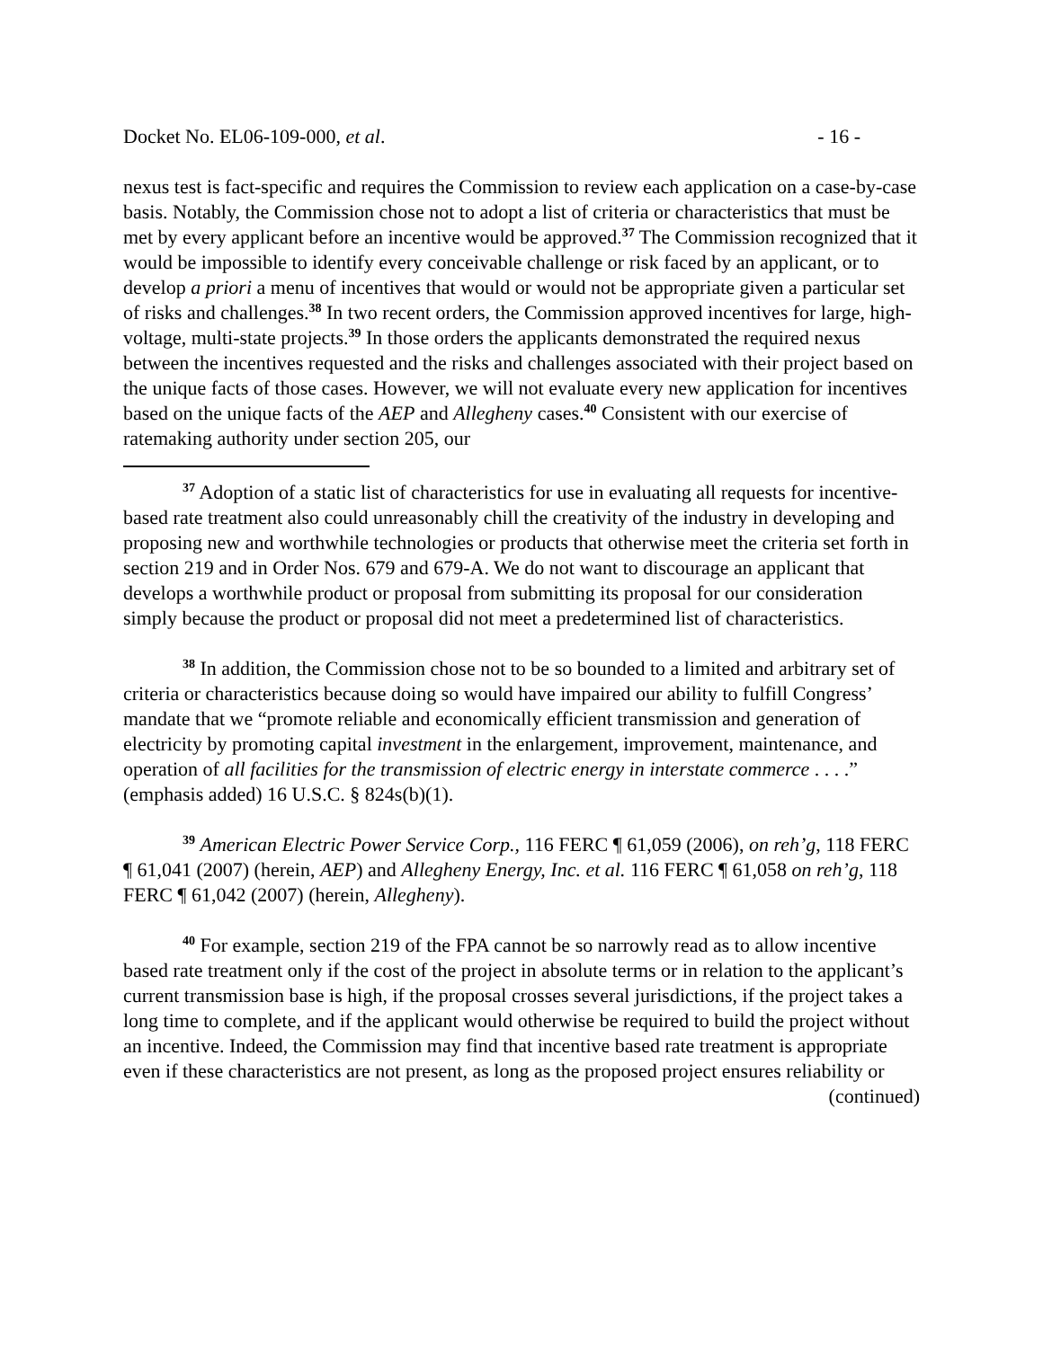Docket No. EL06-109-000, et al. - 16 -
nexus test is fact-specific and requires the Commission to review each application on a case-by-case basis. Notably, the Commission chose not to adopt a list of criteria or characteristics that must be met by every applicant before an incentive would be approved.<sup>37</sup> The Commission recognized that it would be impossible to identify every conceivable challenge or risk faced by an applicant, or to develop a priori a menu of incentives that would or would not be appropriate given a particular set of risks and challenges.<sup>38</sup> In two recent orders, the Commission approved incentives for large, high-voltage, multi-state projects.<sup>39</sup> In those orders the applicants demonstrated the required nexus between the incentives requested and the risks and challenges associated with their project based on the unique facts of those cases. However, we will not evaluate every new application for incentives based on the unique facts of the AEP and Allegheny cases.<sup>40</sup> Consistent with our exercise of ratemaking authority under section 205, our
<sup>37</sup> Adoption of a static list of characteristics for use in evaluating all requests for incentive-based rate treatment also could unreasonably chill the creativity of the industry in developing and proposing new and worthwhile technologies or products that otherwise meet the criteria set forth in section 219 and in Order Nos. 679 and 679-A. We do not want to discourage an applicant that develops a worthwhile product or proposal from submitting its proposal for our consideration simply because the product or proposal did not meet a predetermined list of characteristics.
<sup>38</sup> In addition, the Commission chose not to be so bounded to a limited and arbitrary set of criteria or characteristics because doing so would have impaired our ability to fulfill Congress’ mandate that we “promote reliable and economically efficient transmission and generation of electricity by promoting capital investment in the enlargement, improvement, maintenance, and operation of all facilities for the transmission of electric energy in interstate commerce . . . .” (emphasis added) 16 U.S.C. § 824s(b)(1).
<sup>39</sup> American Electric Power Service Corp., 116 FERC ¶ 61,059 (2006), on reh’g, 118 FERC ¶ 61,041 (2007) (herein, AEP) and Allegheny Energy, Inc. et al. 116 FERC ¶ 61,058 on reh’g, 118 FERC ¶ 61,042 (2007) (herein, Allegheny).
<sup>40</sup> For example, section 219 of the FPA cannot be so narrowly read as to allow incentive based rate treatment only if the cost of the project in absolute terms or in relation to the applicant’s current transmission base is high, if the proposal crosses several jurisdictions, if the project takes a long time to complete, and if the applicant would otherwise be required to build the project without an incentive. Indeed, the Commission may find that incentive based rate treatment is appropriate even if these characteristics are not present, as long as the proposed project ensures reliability or
(continued)